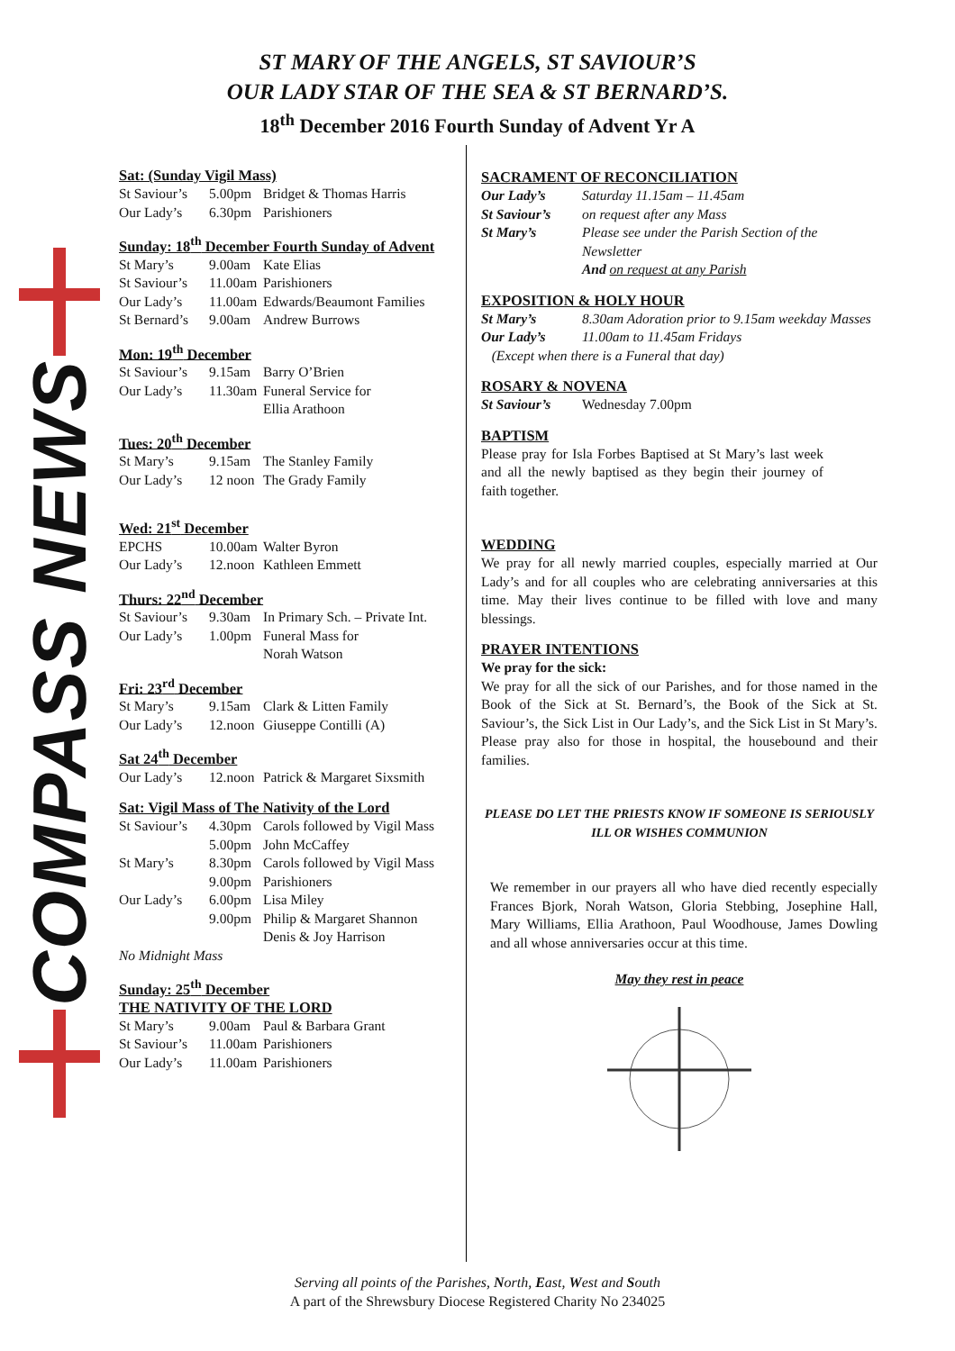ST MARY OF THE ANGELS, ST SAVIOUR’S
OUR LADY STAR OF THE SEA & ST BERNARD’S.
18<sup>th</sup> December 2016 Fourth Sunday of Advent Yr A
COMPASS NEWS
Sat: (Sunday Vigil Mass)
St Saviour’s 5.00pm Bridget & Thomas Harris
Our Lady’s 6.30pm Parishioners
Sunday: 18<sup>th</sup> December Fourth Sunday of Advent
St Mary’s 9.00am Kate Elias
St Saviour’s 11.00am Parishioners
Our Lady’s 11.00am Edwards/Beaumont Families
St Bernard’s 9.00am Andrew Burrows
Mon: 19<sup>th</sup> December
St Saviour’s 9.15am Barry O’Brien
Our Lady’s 11.30am Funeral Service for
Ellia Arathoon
Tues: 20<sup>th</sup> December
St Mary’s 9.15am The Stanley Family
Our Lady’s 12 noon The Grady Family
Wed: 21<sup>st</sup> December
EPCHS 10.00am Walter Byron
Our Lady’s 12.noon Kathleen Emmett
Thurs: 22<sup>nd</sup> December
St Saviour’s 9.30am In Primary Sch. – Private Int.
Our Lady’s 1.00pm Funeral Mass for
Norah Watson
Fri: 23<sup>rd</sup> December
St Mary’s 9.15am Clark & Litten Family
Our Lady’s 12.noon Giuseppe Contilli (A)
Sat 24<sup>th</sup> December
Our Lady’s 12.noon Patrick & Margaret Sixsmith
Sat: Vigil Mass of The Nativity of the Lord
St Saviour’s 4.30pm Carols followed by Vigil Mass
5.00pm John McCaffey
St Mary’s 8.30pm Carols followed by Vigil Mass
9.00pm Parishioners
Our Lady’s 6.00pm Lisa Miley
9.00pm Philip & Margaret Shannon
Denis & Joy Harrison
No Midnight Mass
Sunday: 25<sup>th</sup> December
THE NATIVITY OF THE LORD
St Mary’s 9.00am Paul & Barbara Grant
St Saviour’s 11.00am Parishioners
Our Lady’s 11.00am Parishioners
SACRAMENT OF RECONCILIATION
Our Lady’s Saturday 11.15am – 11.45am
St Saviour’s on request after any Mass
St Mary’s Please see under the Parish Section of the Newsletter
And on request at any Parish
EXPOSITION & HOLY HOUR
St Mary’s 8.30am Adoration prior to 9.15am weekday Masses
Our Lady’s 11.00am to 11.45am Fridays
(Except when there is a Funeral that day)
ROSARY & NOVENA
St Saviour’s Wednesday 7.00pm
BAPTISM
Please pray for Isla Forbes Baptised at St Mary’s last week and all the newly baptised as they begin their journey of faith together.
WEDDING
We pray for all newly married couples, especially married at Our Lady’s and for all couples who are celebrating anniversaries at this time. May their lives continue to be filled with love and many blessings.
PRAYER INTENTIONS
We pray for the sick:
We pray for all the sick of our Parishes, and for those named in the Book of the Sick at St. Bernard’s, the Book of the Sick at St. Saviour’s, the Sick List in Our Lady’s, and the Sick List in St Mary’s. Please pray also for those in hospital, the housebound and their families.
PLEASE DO LET THE PRIESTS KNOW IF SOMEONE IS SERIOUSLY ILL OR WISHES COMMUNION
We remember in our prayers all who have died recently especially Frances Bjork, Norah Watson, Gloria Stebbing, Josephine Hall, Mary Williams, Ellia Arathoon, Paul Woodhouse, James Dowling and all whose anniversaries occur at this time.
May they rest in peace
Serving all points of the Parishes, North, East, West and South
A part of the Shrewsbury Diocese Registered Charity No 234025